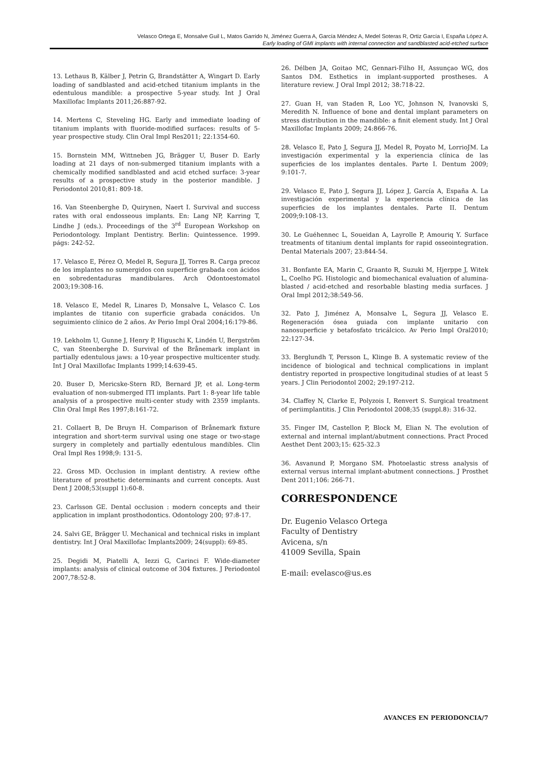Velasco Ortega E, Monsalve Guil L, Matos Garrido N, Jiménez Guerra A, García Méndez A, Medel Soteras R, Ortiz García I, España López A.
Early loading of GMI implants with internal connection and sandblasted acid-etched surface
13. Lethaus B, Kälber J, Petrin G, Brandstätter A, Wingart D. Early loading of sandblasted and acid-etched titanium implants in the edentulous mandible: a prospective 5-year study. Int J Oral Maxillofac Implants 2011;26:887-92.
14. Mertens C, Steveling HG. Early and immediate loading of titanium implants with fluoride-modified surfaces: results of 5-year prospective study. Clin Oral Impl Res2011; 22:1354-60.
15. Bornstein MM, Wittneben JG, Brägger U, Buser D. Early loading at 21 days of non-submerged titanium implants with a chemically modified sandblasted and acid etched surface: 3-year results of a prospective study in the posterior mandible. J Periodontol 2010;81: 809-18.
16. Van Steenberghe D, Quirynen, Naert I. Survival and success rates with oral endosseous implants. En: Lang NP, Karring T, Lindhe J (eds.). Proceedings of the 3<sup>rd</sup> European Workshop on Periodontology. Implant Dentistry. Berlin: Quintessence. 1999. págs: 242-52.
17. Velasco E, Pérez O, Medel R, Segura JJ, Torres R. Carga precoz de los implantes no sumergidos con superficie grabada con ácidos en sobredentaduras mandibulares. Arch Odontoestomatol 2003;19:308-16.
18. Velasco E, Medel R, Linares D, Monsalve L, Velasco C. Los implantes de titanio con superficie grabada conácidos. Un seguimiento clínico de 2 años. Av Perio Impl Oral 2004;16:179-86.
19. Lekholm U, Gunne J, Henry P, Higuschi K, Lindén U, Bergström C, van Steenberghe D. Survival of the Brånemark implant in partially edentulous jaws: a 10-year prospective multicenter study. Int J Oral Maxillofac Implants 1999;14:639-45.
20. Buser D, Mericske-Stern RD, Bernard JP, et al. Long-term evaluation of non-submerged ITI implants. Part 1: 8-year life table analysis of a prospective multi-center study with 2359 implants. Clin Oral Impl Res 1997;8:161-72.
21. Collaert B, De Bruyn H. Comparison of Brånemark fixture integration and short-term survival using one stage or two-stage surgery in completely and partially edentulous mandibles. Clin Oral Impl Res 1998;9: 131-5.
22. Gross MD. Occlusion in implant dentistry. A review ofthe literature of prosthetic determinants and current concepts. Aust Dent J 2008;53(suppl 1):60-8.
23. Carlsson GE. Dental occlusion : modern concepts and their application in implant prosthodontics. Odontology 200; 97:8-17.
24. Salvi GE, Brägger U. Mechanical and technical risks in implant dentistry. Int J Oral Maxillofac Implants2009; 24(suppl): 69-85.
25. Degidi M, Piatelli A, Iezzi G, Carinci F. Wide-diameter implants: analysis of clinical outcome of 304 fixtures. J Periodontol 2007,78:52-8.
26. Délben JA, Goitao MC, Gennari-Filho H, Assunçao WG, dos Santos DM. Esthetics in implant-supported prostheses. A literature review. J Oral Impl 2012; 38:718-22.
27. Guan H, van Staden R, Loo YC, Johnson N, Ivanovski S, Meredith N. Influence of bone and dental implant parameters on stress distribution in the mandible: a finit element study. Int J Oral Maxillofac Implants 2009; 24:866-76.
28. Velasco E, Pato J, Segura JJ, Medel R, Poyato M, LorrioJM. La investigación experimental y la experiencia clínica de las superficies de los implantes dentales. Parte I. Dentum 2009; 9:101-7.
29. Velasco E, Pato J, Segura JJ, López J, García A, España A. La investigación experimental y la experiencia clínica de las superficies de los implantes dentales. Parte II. Dentum 2009;9:108-13.
30. Le Guéhennec L, Soueidan A, Layrolle P, Amouriq Y. Surface treatments of titanium dental implants for rapid osseointegration. Dental Materials 2007; 23:844-54.
31. Bonfante EA, Marin C, Graanto R, Suzuki M, Hjerppe J, Witek L, Coelho PG. Histologic and biomechanical evaluation of alumina-blasted / acid-etched and resorbable blasting media surfaces. J Oral Impl 2012;38:549-56.
32. Pato J, Jiménez A, Monsalve L, Segura JJ, Velasco E. Regeneración ósea guiada con implante unitario con nanosuperficie y betafosfato tricálcico. Av Perio Impl Oral2010; 22:127-34.
33. Berglundh T, Persson L, Klinge B. A systematic review of the incidence of biological and technical complications in implant dentistry reported in prospective longitudinal studies of at least 5 years. J Clin Periodontol 2002; 29:197-212.
34. Claffey N, Clarke E, Polyzois I, Renvert S. Surgical treatment of periimplantitis. J Clin Periodontol 2008;35 (suppl.8): 316-32.
35. Finger IM, Castellon P, Block M, Elian N. The evolution of external and internal implant/abutment connections. Pract Proced Aesthet Dent 2003;15: 625-32.3
36. Asvanund P, Morgano SM. Photoelastic stress analysis of external versus internal implant-abutment connections. J Prosthet Dent 2011;106: 266-71.
CORRESPONDENCE
Dr. Eugenio Velasco Ortega
Faculty of Dentistry
Avicena, s/n
41009 Sevilla, Spain
E-mail: evelasco@us.es
AVANCES EN PERIODONCIA/7